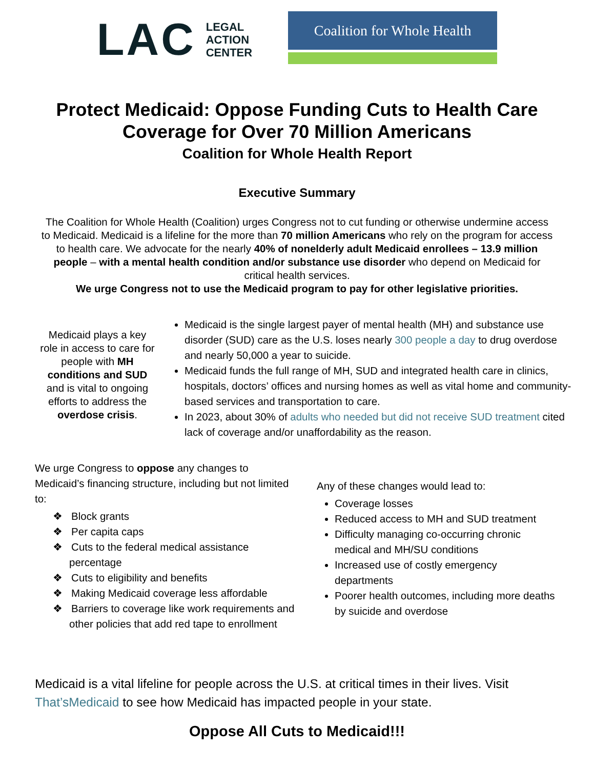LAC
LEGAL
ACTION
CENTER
Coalition for Whole Health
Protect Medicaid: Oppose Funding Cuts to Health Care
Coverage for Over 70 Million Americans
Coalition for Whole Health Report
Executive Summary
The Coalition for Whole Health (Coalition) urges Congress not to cut funding or otherwise undermine access to Medicaid. Medicaid is a lifeline for the more than 70 million Americans who rely on the program for access to health care. We advocate for the nearly 40% of nonelderly adult Medicaid enrollees – 13.9 million people – with a mental health condition and/or substance use disorder who depend on Medicaid for critical health services.
We urge Congress not to use the Medicaid program to pay for other legislative priorities.
Medicaid plays a key role in access to care for people with MH conditions and SUD and is vital to ongoing efforts to address the overdose crisis.
Medicaid is the single largest payer of mental health (MH) and substance use disorder (SUD) care as the U.S. loses nearly 300 people a day to drug overdose and nearly 50,000 a year to suicide.
Medicaid funds the full range of MH, SUD and integrated health care in clinics, hospitals, doctors’ offices and nursing homes as well as vital home and community-based services and transportation to care.
In 2023, about 30% of adults who needed but did not receive SUD treatment cited lack of coverage and/or unaffordability as the reason.
We urge Congress to oppose any changes to Medicaid’s financing structure, including but not limited to:
❖ Block grants
❖ Per capita caps
❖ Cuts to the federal medical assistance percentage
❖ Cuts to eligibility and benefits
❖ Making Medicaid coverage less affordable
❖ Barriers to coverage like work requirements and other policies that add red tape to enrollment
Any of these changes would lead to:
Coverage losses
Reduced access to MH and SUD treatment
Difficulty managing co-occurring chronic medical and MH/SU conditions
Increased use of costly emergency departments
Poorer health outcomes, including more deaths by suicide and overdose
Medicaid is a vital lifeline for people across the U.S. at critical times in their lives. Visit That’sMedicaid to see how Medicaid has impacted people in your state.
Oppose All Cuts to Medicaid!!!